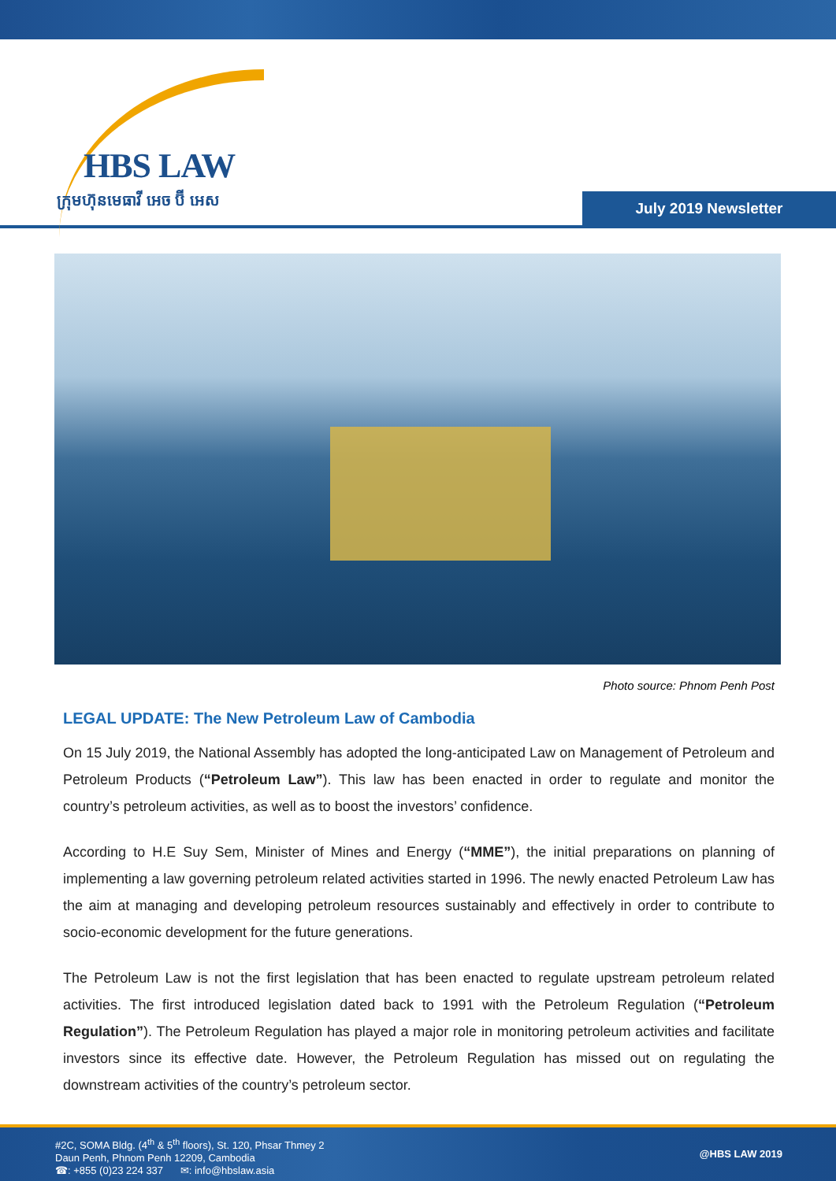HBS LAW
ក្រុមហ៊ុនមេធាវី អេច ប៊ី អេស July 2019 Newsletter
Photo source: Phnom Penh Post
LEGAL UPDATE: The New Petroleum Law of Cambodia
On 15 July 2019, the National Assembly has adopted the long-anticipated Law on Management of Petroleum and Petroleum Products (“Petroleum Law”). This law has been enacted in order to regulate and monitor the country’s petroleum activities, as well as to boost the investors’ confidence.
According to H.E Suy Sem, Minister of Mines and Energy (“MME”), the initial preparations on planning of implementing a law governing petroleum related activities started in 1996. The newly enacted Petroleum Law has the aim at managing and developing petroleum resources sustainably and effectively in order to contribute to socio-economic development for the future generations.
The Petroleum Law is not the first legislation that has been enacted to regulate upstream petroleum related activities. The first introduced legislation dated back to 1991 with the Petroleum Regulation (“Petroleum Regulation”). The Petroleum Regulation has played a major role in monitoring petroleum activities and facilitate investors since its effective date. However, the Petroleum Regulation has missed out on regulating the downstream activities of the country’s petroleum sector.
#2C, SOMA Bldg. (4<sup>th</sup> & 5<sup>th</sup> floors), St. 120, Phsar Thmey 2
Daun Penh, Phnom Penh 12209, Cambodia
☎: +855 (0)23 224 337 ✉: info@hbslaw.asia
@HBS LAW 2019